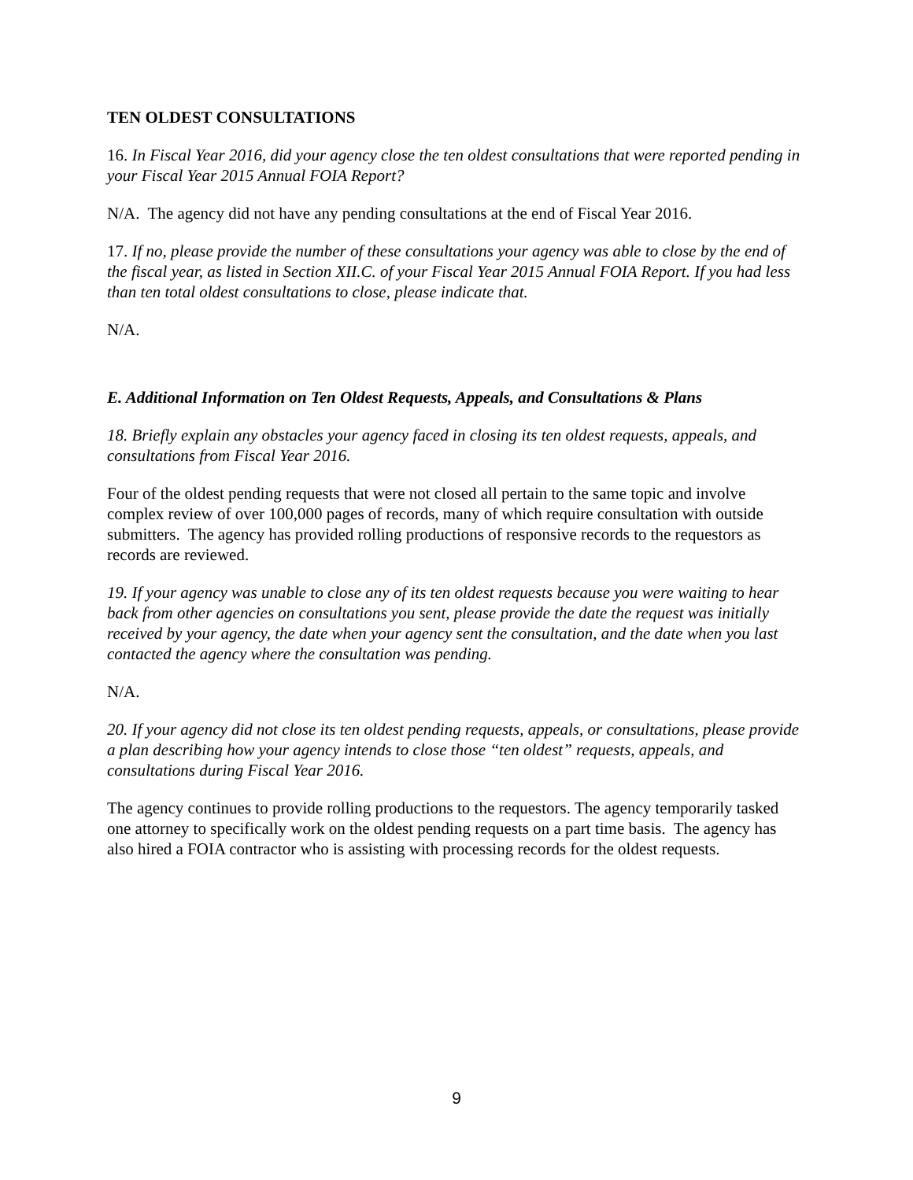TEN OLDEST CONSULTATIONS
16. In Fiscal Year 2016, did your agency close the ten oldest consultations that were reported pending in your Fiscal Year 2015 Annual FOIA Report?
N/A. The agency did not have any pending consultations at the end of Fiscal Year 2016.
17. If no, please provide the number of these consultations your agency was able to close by the end of the fiscal year, as listed in Section XII.C. of your Fiscal Year 2015 Annual FOIA Report. If you had less than ten total oldest consultations to close, please indicate that.
N/A.
E. Additional Information on Ten Oldest Requests, Appeals, and Consultations & Plans
18. Briefly explain any obstacles your agency faced in closing its ten oldest requests, appeals, and consultations from Fiscal Year 2016.
Four of the oldest pending requests that were not closed all pertain to the same topic and involve complex review of over 100,000 pages of records, many of which require consultation with outside submitters. The agency has provided rolling productions of responsive records to the requestors as records are reviewed.
19. If your agency was unable to close any of its ten oldest requests because you were waiting to hear back from other agencies on consultations you sent, please provide the date the request was initially received by your agency, the date when your agency sent the consultation, and the date when you last contacted the agency where the consultation was pending.
N/A.
20. If your agency did not close its ten oldest pending requests, appeals, or consultations, please provide a plan describing how your agency intends to close those “ten oldest” requests, appeals, and consultations during Fiscal Year 2016.
The agency continues to provide rolling productions to the requestors. The agency temporarily tasked one attorney to specifically work on the oldest pending requests on a part time basis. The agency has also hired a FOIA contractor who is assisting with processing records for the oldest requests.
9